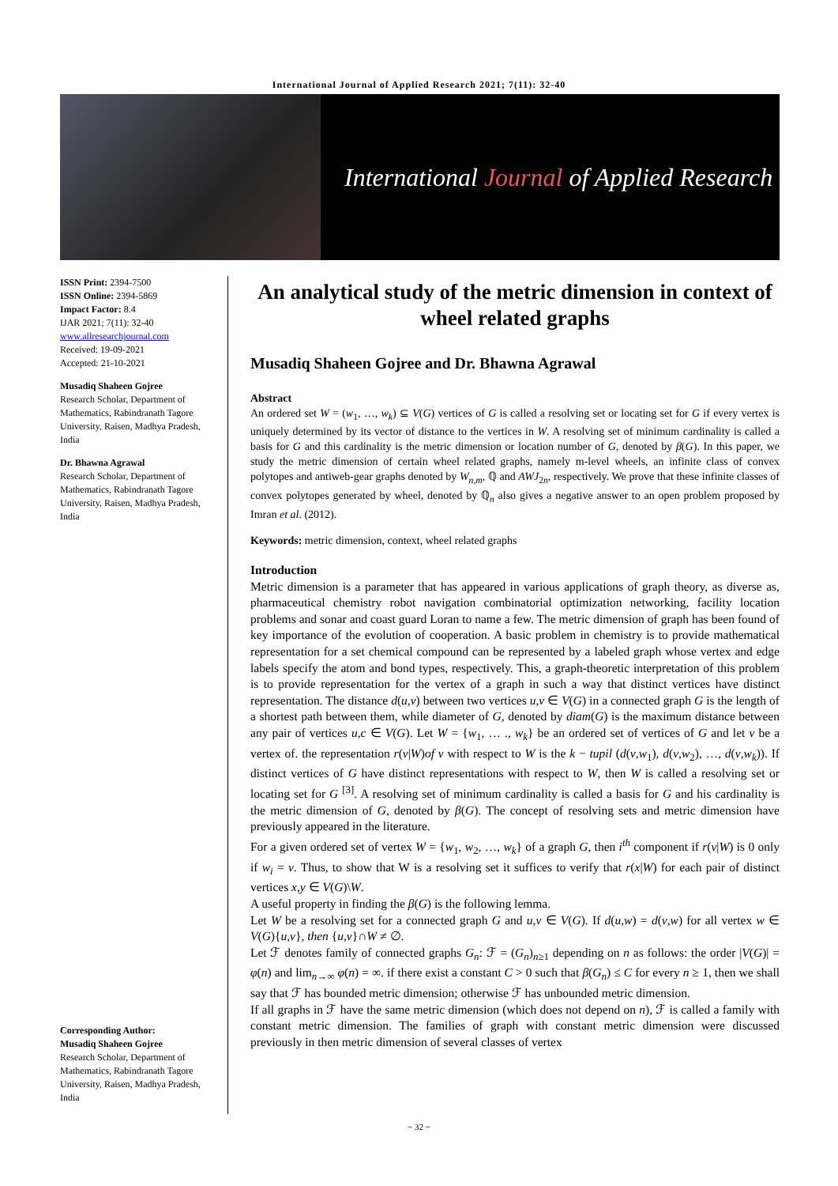International Journal of Applied Research 2021; 7(11): 32-40
International Journal of Applied Research
ISSN Print: 2394-7500
ISSN Online: 2394-5869
Impact Factor: 8.4
IJAR 2021; 7(11): 32-40
www.allresearchjournal.com
Received: 19-09-2021
Accepted: 21-10-2021
Musadiq Shaheen Gojree
Research Scholar, Department of Mathematics, Rabindranath Tagore University, Raisen, Madhya Pradesh, India
Dr. Bhawna Agrawal
Research Scholar, Department of Mathematics, Rabindranath Tagore University, Raisen, Madhya Pradesh, India
Corresponding Author:
Musadiq Shaheen Gojree
Research Scholar, Department of Mathematics, Rabindranath Tagore University, Raisen, Madhya Pradesh, India
An analytical study of the metric dimension in context of wheel related graphs
Musadiq Shaheen Gojree and Dr. Bhawna Agrawal
Abstract
An ordered set W = (w<sub>1</sub>, …, w<sub>k</sub>) ⊆ V(G) vertices of G is called a resolving set or locating set for G if every vertex is uniquely determined by its vector of distance to the vertices in W. A resolving set of minimum cardinality is called a basis for G and this cardinality is the metric dimension or location number of G, denoted by β(G). In this paper, we study the metric dimension of certain wheel related graphs, namely m-level wheels, an infinite class of convex polytopes and antiweb-gear graphs denoted by W<sub>n,m</sub>, ℚ and AWJ<sub>2n</sub>, respectively. We prove that these infinite classes of convex polytopes generated by wheel, denoted by ℚ<sub>n</sub> also gives a negative answer to an open problem proposed by Imran et al. (2012).
Keywords: metric dimension, context, wheel related graphs
Introduction
Metric dimension is a parameter that has appeared in various applications of graph theory, as diverse as, pharmaceutical chemistry robot navigation combinatorial optimization networking, facility location problems and sonar and coast guard Loran to name a few. The metric dimension of graph has been found of key importance of the evolution of cooperation. A basic problem in chemistry is to provide mathematical representation for a set chemical compound can be represented by a labeled graph whose vertex and edge labels specify the atom and bond types, respectively. This, a graph-theoretic interpretation of this problem is to provide representation for the vertex of a graph in such a way that distinct vertices have distinct representation. The distance d(u,v) between two vertices u,v ∈ V(G) in a connected graph G is the length of a shortest path between them, while diameter of G, denoted by diam(G) is the maximum distance between any pair of vertices u,c ∈ V(G). Let W = {w<sub>1</sub>, … ., w<sub>k</sub>} be an ordered set of vertices of G and let v be a vertex of. the representation r(v|W)of v with respect to W is the k − tupil (d(v,w<sub>1</sub>), d(v,w<sub>2</sub>), …, d(v,w<sub>k</sub>)). If distinct vertices of G have distinct representations with respect to W, then W is called a resolving set or locating set for G <sup>[3]</sup>. A resolving set of minimum cardinality is called a basis for G and his cardinality is the metric dimension of G, denoted by β(G). The concept of resolving sets and metric dimension have previously appeared in the literature.
For a given ordered set of vertex W = {w<sub>1</sub>, w<sub>2</sub>, …, w<sub>k</sub>} of a graph G, then i<sup>th</sup> component if r(v|W) is 0 only if w<sub>i</sub> = v. Thus, to show that W is a resolving set it suffices to verify that r(x|W) for each pair of distinct vertices x,y ∈ V(G)\W.
A useful property in finding the β(G) is the following lemma.
Let W be a resolving set for a connected graph G and u,v ∈ V(G). If d(u,w) = d(v,w) for all vertex w ∈ V(G){u,v}, then {u,v}∩W ≠ ∅.
Let ℱ denotes family of connected graphs G<sub>n</sub>: ℱ = (G<sub>n</sub>)<sub>n≥1</sub> depending on n as follows: the order |V(G)| = φ(n) and lim<sub>n→∞</sub> φ(n) = ∞. if there exist a constant C > 0 such that β(G<sub>n</sub>) ≤ C for every n ≥ 1, then we shall say that ℱ has bounded metric dimension; otherwise ℱ has unbounded metric dimension.
If all graphs in ℱ have the same metric dimension (which does not depend on n), ℱ is called a family with constant metric dimension. The families of graph with constant metric dimension were discussed previously in then metric dimension of several classes of vertex
~ 32 ~